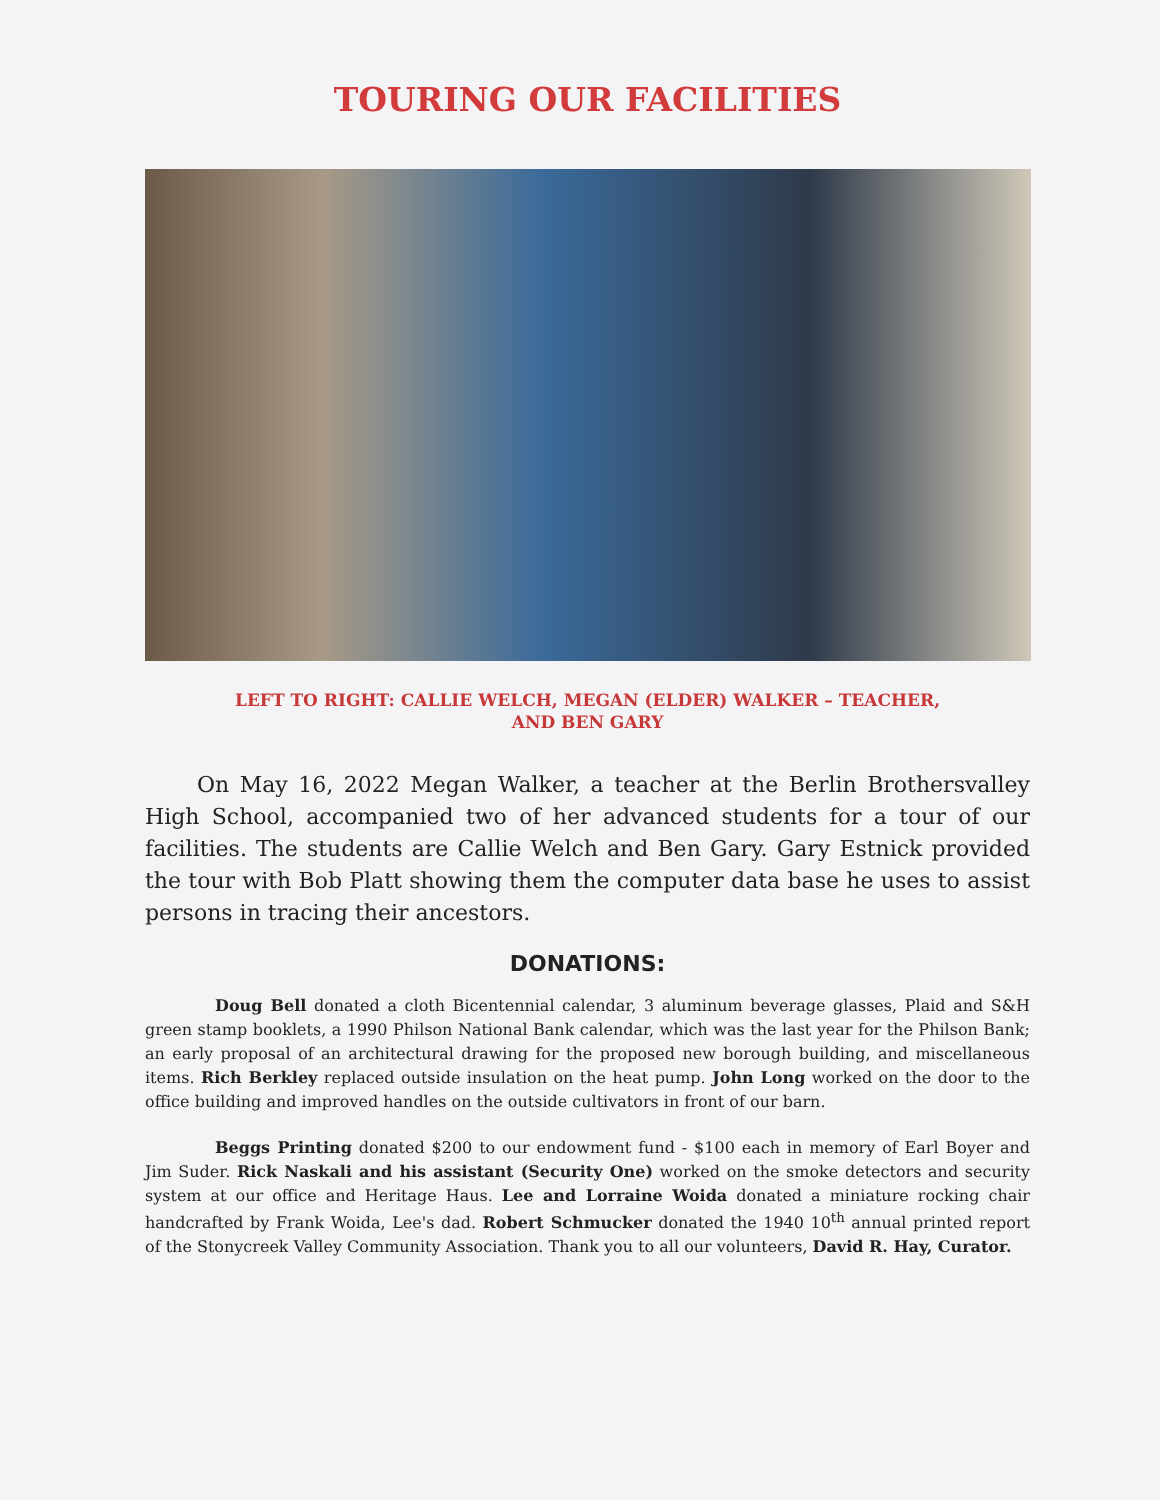TOURING OUR FACILITIES
LEFT TO RIGHT: CALLIE WELCH, MEGAN (ELDER) WALKER – TEACHER,
AND BEN GARY
On May 16, 2022 Megan Walker, a teacher at the Berlin Brothersvalley High School, accompanied two of her advanced students for a tour of our facilities. The students are Callie Welch and Ben Gary. Gary Estnick provided the tour with Bob Platt showing them the computer data base he uses to assist persons in tracing their ancestors.
DONATIONS:
Doug Bell donated a cloth Bicentennial calendar, 3 aluminum beverage glasses, Plaid and S&H green stamp booklets, a 1990 Philson National Bank calendar, which was the last year for the Philson Bank; an early proposal of an architectural drawing for the proposed new borough building, and miscellaneous items. Rich Berkley replaced outside insulation on the heat pump. John Long worked on the door to the office building and improved handles on the outside cultivators in front of our barn.
Beggs Printing donated $200 to our endowment fund - $100 each in memory of Earl Boyer and Jim Suder. Rick Naskali and his assistant (Security One) worked on the smoke detectors and security system at our office and Heritage Haus. Lee and Lorraine Woida donated a miniature rocking chair handcrafted by Frank Woida, Lee's dad. Robert Schmucker donated the 1940 10<sup>th</sup> annual printed report of the Stonycreek Valley Community Association. Thank you to all our volunteers, David R. Hay, Curator.